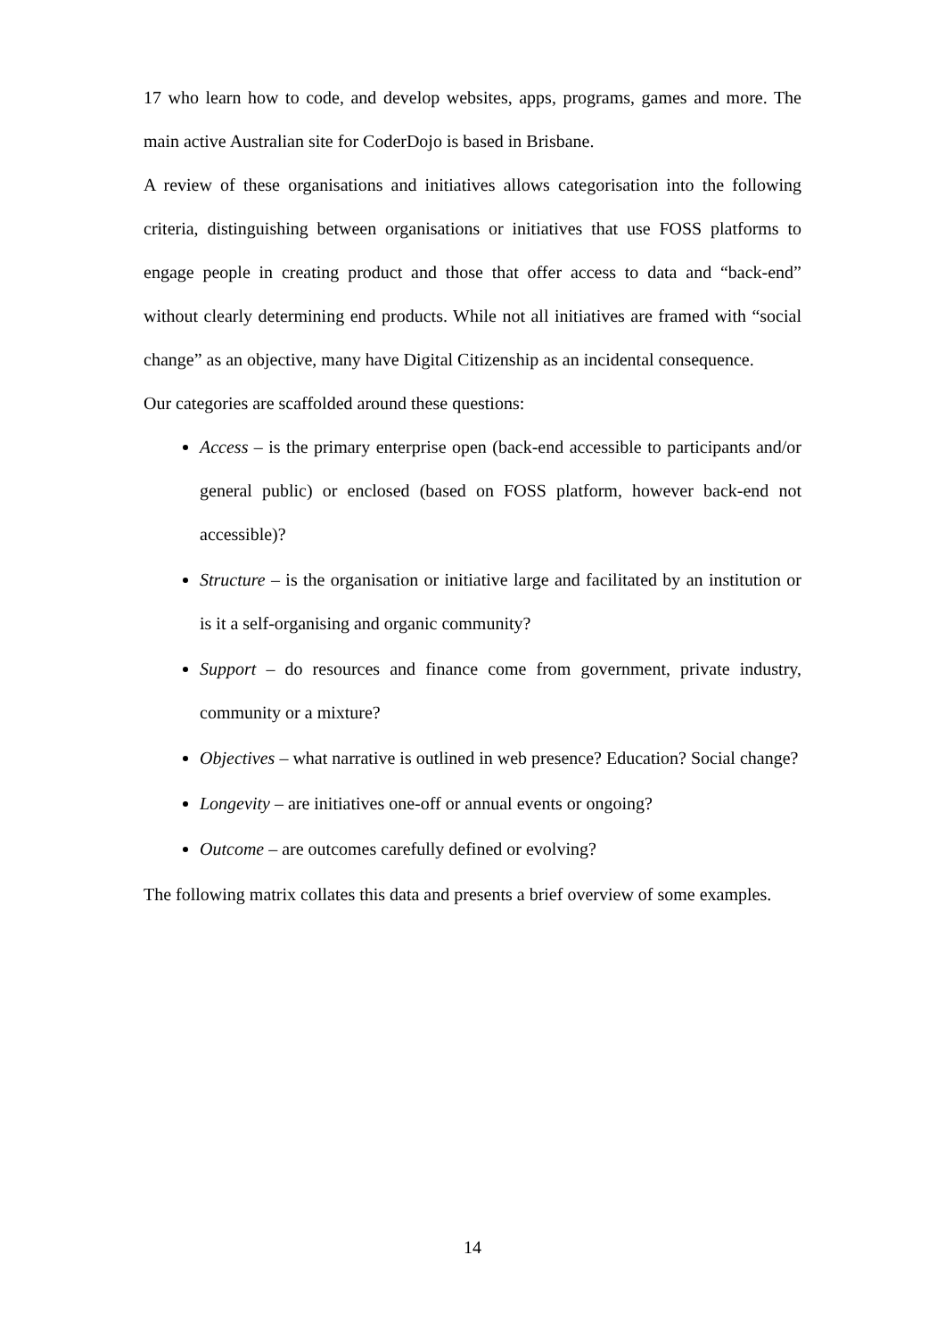17 who learn how to code, and develop websites, apps, programs, games and more. The main active Australian site for CoderDojo is based in Brisbane.
A review of these organisations and initiatives allows categorisation into the following criteria, distinguishing between organisations or initiatives that use FOSS platforms to engage people in creating product and those that offer access to data and “back-end” without clearly determining end products. While not all initiatives are framed with “social change” as an objective, many have Digital Citizenship as an incidental consequence.
Our categories are scaffolded around these questions:
Access – is the primary enterprise open (back-end accessible to participants and/or general public) or enclosed (based on FOSS platform, however back-end not accessible)?
Structure – is the organisation or initiative large and facilitated by an institution or is it a self-organising and organic community?
Support – do resources and finance come from government, private industry, community or a mixture?
Objectives – what narrative is outlined in web presence? Education? Social change?
Longevity – are initiatives one-off or annual events or ongoing?
Outcome – are outcomes carefully defined or evolving?
The following matrix collates this data and presents a brief overview of some examples.
14